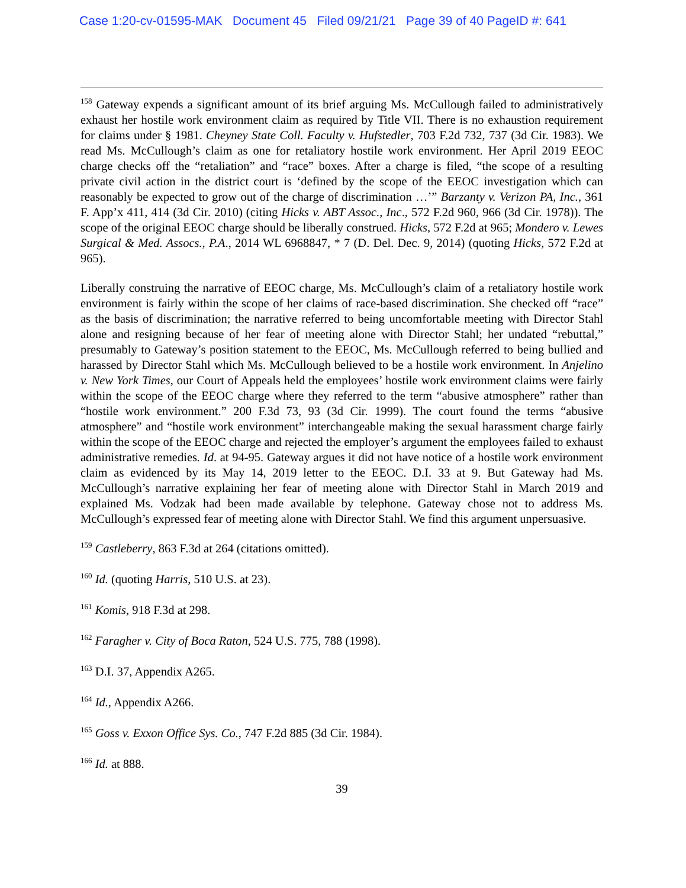Case 1:20-cv-01595-MAK Document 45 Filed 09/21/21 Page 39 of 40 PageID #: 641
<sup>158</sup> Gateway expends a significant amount of its brief arguing Ms. McCullough failed to administratively exhaust her hostile work environment claim as required by Title VII. There is no exhaustion requirement for claims under § 1981. Cheyney State Coll. Faculty v. Hufstedler, 703 F.2d 732, 737 (3d Cir. 1983). We read Ms. McCullough’s claim as one for retaliatory hostile work environment. Her April 2019 EEOC charge checks off the “retaliation” and “race” boxes. After a charge is filed, “the scope of a resulting private civil action in the district court is ‘defined by the scope of the EEOC investigation which can reasonably be expected to grow out of the charge of discrimination …’” Barzanty v. Verizon PA, Inc., 361 F. App’x 411, 414 (3d Cir. 2010) (citing Hicks v. ABT Assoc., Inc., 572 F.2d 960, 966 (3d Cir. 1978)). The scope of the original EEOC charge should be liberally construed. Hicks, 572 F.2d at 965; Mondero v. Lewes Surgical & Med. Assocs., P.A., 2014 WL 6968847, * 7 (D. Del. Dec. 9, 2014) (quoting Hicks, 572 F.2d at 965).
Liberally construing the narrative of EEOC charge, Ms. McCullough’s claim of a retaliatory hostile work environment is fairly within the scope of her claims of race-based discrimination. She checked off “race” as the basis of discrimination; the narrative referred to being uncomfortable meeting with Director Stahl alone and resigning because of her fear of meeting alone with Director Stahl; her undated “rebuttal,” presumably to Gateway’s position statement to the EEOC, Ms. McCullough referred to being bullied and harassed by Director Stahl which Ms. McCullough believed to be a hostile work environment. In Anjelino v. New York Times, our Court of Appeals held the employees’ hostile work environment claims were fairly within the scope of the EEOC charge where they referred to the term “abusive atmosphere” rather than “hostile work environment.” 200 F.3d 73, 93 (3d Cir. 1999). The court found the terms “abusive atmosphere” and “hostile work environment” interchangeable making the sexual harassment charge fairly within the scope of the EEOC charge and rejected the employer’s argument the employees failed to exhaust administrative remedies. Id. at 94-95. Gateway argues it did not have notice of a hostile work environment claim as evidenced by its May 14, 2019 letter to the EEOC. D.I. 33 at 9. But Gateway had Ms. McCullough’s narrative explaining her fear of meeting alone with Director Stahl in March 2019 and explained Ms. Vodzak had been made available by telephone. Gateway chose not to address Ms. McCullough’s expressed fear of meeting alone with Director Stahl. We find this argument unpersuasive.
<sup>159</sup> Castleberry, 863 F.3d at 264 (citations omitted).
<sup>160</sup> Id. (quoting Harris, 510 U.S. at 23).
<sup>161</sup> Komis, 918 F.3d at 298.
<sup>162</sup> Faragher v. City of Boca Raton, 524 U.S. 775, 788 (1998).
<sup>163</sup> D.I. 37, Appendix A265.
<sup>164</sup> Id., Appendix A266.
<sup>165</sup> Goss v. Exxon Office Sys. Co., 747 F.2d 885 (3d Cir. 1984).
<sup>166</sup> Id. at 888.
39